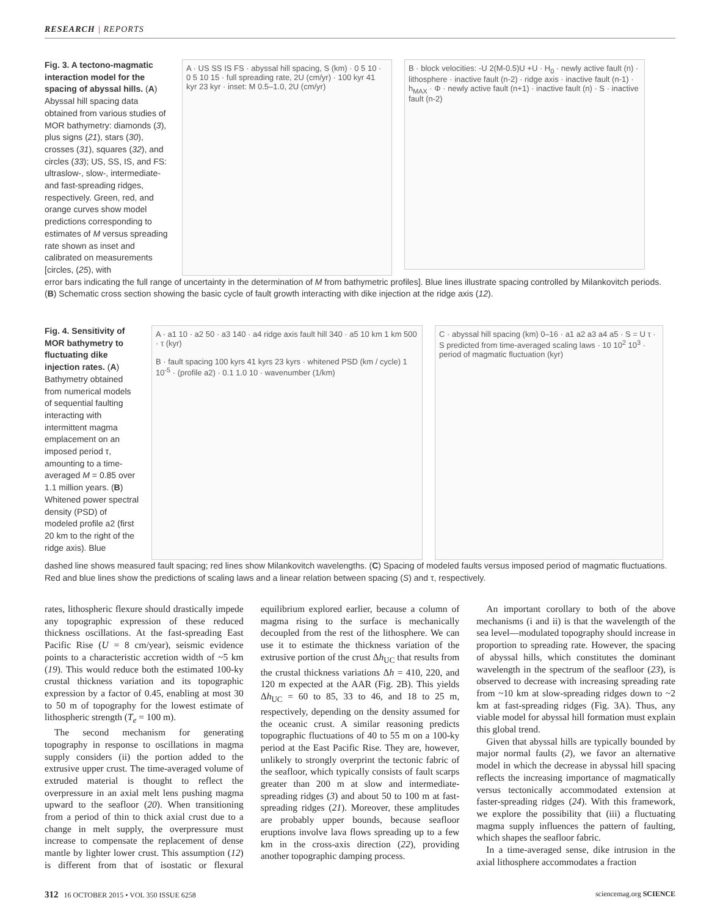RESEARCH | REPORTS
Fig. 3. A tectono-magmatic interaction model for the spacing of abyssal hills. (A) Abyssal hill spacing data obtained from various studies of MOR bathymetry: diamonds (3), plus signs (21), stars (30), crosses (31), squares (32), and circles (33); US, SS, IS, and FS: ultraslow-, slow-, intermediate- and fast-spreading ridges, respectively. Green, red, and orange curves show model predictions corresponding to estimates of M versus spreading rate shown as inset and calibrated on measure­ments [circles, (25), with
A · US SS IS FS · abyssal hill spacing, S (km) · 0 5 10 · 0 5 10 15 · full spreading rate, 2U (cm/yr) · 100 kyr 41 kyr 23 kyr · inset: M 0.5–1.0, 2U (cm/yr)
B · block velocities: -U 2(M-0.5)U +U · H<sub>0</sub> · newly active fault (n) · lithosphere · inactive fault (n-2) · ridge axis · inactive fault (n-1) · h<sub>MAX</sub> · Φ · newly active fault (n+1) · inactive fault (n) · S · inactive fault (n-2)
error bars indicating the full range of uncertainty in the determination of M from bathymetric profiles]. Blue lines illustrate spacing controlled by Milankovitch periods. (B) Schematic cross section showing the basic cycle of fault growth interacting with dike injection at the ridge axis (12).
Fig. 4. Sensitivity of MOR bathymetry to fluctuating dike injection rates. (A) Bathymetry obtained from numerical models of sequential faulting interacting with intermittent magma emplacement on an imposed period τ, amounting to a time-averaged M = 0.85 over 1.1 million years. (B) Whitened power spectral density (PSD) of modeled profile a2 (first 20 km to the right of the ridge axis). Blue
A · a1 10 · a2 50 · a3 140 · a4 ridge axis fault hill 340 · a5 10 km 1 km 500 · τ (kyr)
B · fault spacing 100 kyrs 41 kyrs 23 kyrs · whitened PSD (km / cycle) 1 10<sup>-5</sup> · (profile a2) · 0.1 1.0 10 · wavenumber (1/km)
C · abyssal hill spacing (km) 0–16 · a1 a2 a3 a4 a5 · S = U τ · S predicted from time-averaged scaling laws · 10 10<sup>2</sup> 10<sup>3</sup> · period of magmatic fluctuation (kyr)
dashed line shows measured fault spacing; red lines show Milankovitch wavelengths. (C) Spacing of modeled faults versus imposed period of magmatic fluctuations. Red and blue lines show the predictions of scaling laws and a linear relation between spacing (S) and τ, respectively.
rates, lithospheric flexure should drastically impede any topographic expression of these reduced thickness oscillations. At the fast-spreading East Pacific Rise (U = 8 cm/year), seismic evidence points to a characteristic accretion width of ~5 km (19). This would reduce both the estimated 100-ky crustal thickness variation and its topographic expression by a factor of 0.45, enabling at most 30 to 50 m of topography for the lowest estimate of lithospheric strength (T<sub>e</sub> = 100 m).
The second mechanism for generating topography in response to oscillations in magma supply considers (ii) the portion added to the extrusive upper crust. The time-averaged volume of extruded material is thought to reflect the overpressure in an axial melt lens pushing magma upward to the seafloor (20). When transitioning from a period of thin to thick axial crust due to a change in melt supply, the overpressure must increase to compensate the replacement of dense mantle by lighter lower crust. This assumption (12) is different from that of isostatic or flexural equilibrium explored earlier, because a column of magma rising to the surface is mechanically decoupled from the rest of the lithosphere. We can use it to estimate the thickness variation of the extrusive portion of the crust Δh<sub>UC</sub> that results from the crustal thickness variations Δh = 410, 220, and 120 m expected at the AAR (Fig. 2B). This yields Δh<sub>UC</sub> = 60 to 85, 33 to 46, and 18 to 25 m, respectively, depending on the density assumed for the oceanic crust. A similar reasoning predicts topographic fluctuations of 40 to 55 m on a 100-ky period at the East Pacific Rise. They are, however, unlikely to strongly overprint the tectonic fabric of the seafloor, which typically consists of fault scarps greater than 200 m at slow and intermediate-spreading ridges (3) and about 50 to 100 m at fast-spreading ridges (21). Moreover, these amplitudes are probably upper bounds, because seafloor eruptions involve lava flows spreading up to a few km in the cross-axis direction (22), providing another topographic damping process.
An important corollary to both of the above mechanisms (i and ii) is that the wavelength of the sea level—modulated topography should increase in proportion to spreading rate. However, the spacing of abyssal hills, which constitutes the dominant wavelength in the spectrum of the seafloor (23), is observed to decrease with increasing spreading rate from ~10 km at slow-spreading ridges down to ~2 km at fast-spreading ridges (Fig. 3A). Thus, any viable model for abyssal hill formation must explain this global trend.
Given that abyssal hills are typically bounded by major normal faults (2), we favor an alternative model in which the decrease in abyssal hill spacing reflects the increasing importance of magmatically versus tectonically accommodated extension at faster-spreading ridges (24). With this framework, we explore the possibility that (iii) a fluctuating magma supply influences the pattern of faulting, which shapes the seafloor fabric.
In a time-averaged sense, dike intrusion in the axial lithosphere accommodates a fraction
312 16 OCTOBER 2015 • VOL 350 ISSUE 6258 sciencemag.org SCIENCE